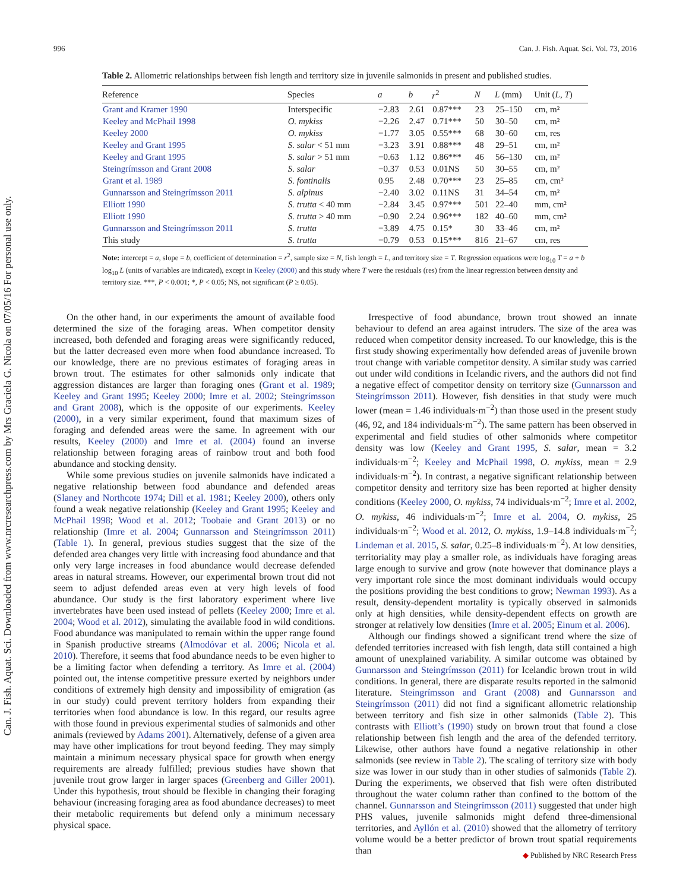Can. J. Fish. Aquat. Sci. Downloaded from www.nrcresearchpress.com by Mrs Graciela G. Nicola on 07/05/16 For personal use only.
996 Can. J. Fish. Aquat. Sci. Vol. 73, 2016
Table 2. Allometric relationships between fish length and territory size in juvenile salmonids in present and published studies.
| Reference | Species | a | b | r<sup>2</sup> | N | L (mm) | Unit ( L , T ) |
| --- | --- | --- | --- | --- | --- | --- | --- |
| Grant and Kramer 1990 | Interspecific | −2.83 | 2.61 | 0.87*** | 23 | 25–150 | cm, m² |
| Keeley and McPhail 1998 | O. mykiss | −2.26 | 2.47 | 0.71*** | 50 | 30–50 | cm, m² |
| Keeley 2000 | O. mykiss | −1.77 | 3.05 | 0.55*** | 68 | 30–60 | cm, res |
| Keeley and Grant 1995 | S. salar < 51 mm | −3.23 | 3.91 | 0.88*** | 48 | 29–51 | cm, m² |
| Keeley and Grant 1995 | S. salar > 51 mm | −0.63 | 1.12 | 0.86*** | 46 | 56–130 | cm, m² |
| Steingrímsson and Grant 2008 | S. salar | −0.37 | 0.53 | 0.01NS | 50 | 30–55 | cm, m² |
| Grant et al. 1989 | S. fontinalis | 0.95 | 2.48 | 0.70*** | 23 | 25–85 | cm, cm² |
| Gunnarsson and Steingrímsson 2011 | S. alpinus | −2.40 | 3.02 | 0.11NS | 31 | 34–54 | cm, m² |
| Elliott 1990 | S. trutta < 40 mm | −2.84 | 3.45 | 0.97*** | 501 | 22–40 | mm, cm² |
| Elliott 1990 | S. trutta > 40 mm | −0.90 | 2.24 | 0.96*** | 182 | 40–60 | mm, cm² |
| Gunnarsson and Steingrímsson 2011 | S. trutta | −3.89 | 4.75 | 0.15* | 30 | 33–46 | cm, m² |
| This study | S. trutta | −0.79 | 0.53 | 0.15*** | 816 | 21–67 | cm, res |
Note: intercept = a, slope = b, coefficient of determination = r<sup>2</sup>, sample size = N, fish length = L, and territory size = T. Regression equations were log<sub>10</sub> T = a + b log<sub>10</sub> L (units of variables are indicated), except in Keeley (2000) and this study where T were the residuals (res) from the linear regression between density and territory size. ***, P < 0.001; *, P < 0.05; NS, not significant (P ≥ 0.05).
On the other hand, in our experiments the amount of available food determined the size of the foraging areas. When competitor density increased, both defended and foraging areas were significantly reduced, but the latter decreased even more when food abundance increased. To our knowledge, there are no previous estimates of foraging areas in brown trout. The estimates for other salmonids only indicate that aggression distances are larger than foraging ones (Grant et al. 1989; Keeley and Grant 1995; Keeley 2000; Imre et al. 2002; Steingrímsson and Grant 2008), which is the opposite of our experiments. Keeley (2000), in a very similar experiment, found that maximum sizes of foraging and defended areas were the same. In agreement with our results, Keeley (2000) and Imre et al. (2004) found an inverse relationship between foraging areas of rainbow trout and both food abundance and stocking density.
While some previous studies on juvenile salmonids have indicated a negative relationship between food abundance and defended areas (Slaney and Northcote 1974; Dill et al. 1981; Keeley 2000), others only found a weak negative relationship (Keeley and Grant 1995; Keeley and McPhail 1998; Wood et al. 2012; Toobaie and Grant 2013) or no relationship (Imre et al. 2004; Gunnarsson and Steingrímsson 2011) (Table 1). In general, previous studies suggest that the size of the defended area changes very little with increasing food abundance and that only very large increases in food abundance would decrease defended areas in natural streams. However, our experimental brown trout did not seem to adjust defended areas even at very high levels of food abundance. Our study is the first laboratory experiment where live invertebrates have been used instead of pellets (Keeley 2000; Imre et al. 2004; Wood et al. 2012), simulating the available food in wild conditions. Food abundance was manipulated to remain within the upper range found in Spanish productive streams (Almodóvar et al. 2006; Nicola et al. 2010). Therefore, it seems that food abundance needs to be even higher to be a limiting factor when defending a territory. As Imre et al. (2004) pointed out, the intense competitive pressure exerted by neighbors under conditions of extremely high density and impossibility of emigration (as in our study) could prevent territory holders from expanding their territories when food abundance is low. In this regard, our results agree with those found in previous experimental studies of salmonids and other animals (reviewed by Adams 2001). Alternatively, defense of a given area may have other implications for trout beyond feeding. They may simply maintain a minimum necessary physical space for growth when energy requirements are already fulfilled; previous studies have shown that juvenile trout grow larger in larger spaces (Greenberg and Giller 2001). Under this hypothesis, trout should be flexible in changing their foraging behaviour (increasing foraging area as food abundance decreases) to meet their metabolic requirements but defend only a minimum necessary physical space.
Irrespective of food abundance, brown trout showed an innate behaviour to defend an area against intruders. The size of the area was reduced when competitor density increased. To our knowledge, this is the first study showing experimentally how defended areas of juvenile brown trout change with variable competitor density. A similar study was carried out under wild conditions in Icelandic rivers, and the authors did not find a negative effect of competitor density on territory size (Gunnarsson and Steingrímsson 2011). However, fish densities in that study were much lower (mean = 1.46 individuals·m<sup>−2</sup>) than those used in the present study (46, 92, and 184 individuals·m<sup>−2</sup>). The same pattern has been observed in experimental and field studies of other salmonids where competitor density was low (Keeley and Grant 1995, S. salar, mean = 3.2 individuals·m<sup>−2</sup>; Keeley and McPhail 1998, O. mykiss, mean = 2.9 individuals·m<sup>−2</sup>). In contrast, a negative significant relationship between competitor density and territory size has been reported at higher density conditions (Keeley 2000, O. mykiss, 74 individuals·m<sup>−2</sup>; Imre et al. 2002, O. mykiss, 46 individuals·m<sup>−2</sup>; Imre et al. 2004, O. mykiss, 25 individuals·m<sup>−2</sup>; Wood et al. 2012, O. mykiss, 1.9–14.8 individuals·m<sup>−2</sup>; Lindeman et al. 2015, S. salar, 0.25–8 individuals·m<sup>−2</sup>). At low densities, territoriality may play a smaller role, as individuals have foraging areas large enough to survive and grow (note however that dominance plays a very important role since the most dominant individuals would occupy the positions providing the best conditions to grow; Newman 1993). As a result, density-dependent mortality is typically observed in salmonids only at high densities, while density-dependent effects on growth are stronger at relatively low densities (Imre et al. 2005; Einum et al. 2006).
Although our findings showed a significant trend where the size of defended territories increased with fish length, data still contained a high amount of unexplained variability. A similar outcome was obtained by Gunnarsson and Steingrímsson (2011) for Icelandic brown trout in wild conditions. In general, there are disparate results reported in the salmonid literature. Steingrímsson and Grant (2008) and Gunnarsson and Steingrímsson (2011) did not find a significant allometric relationship between territory and fish size in other salmonids (Table 2). This contrasts with Elliott’s (1990) study on brown trout that found a close relationship between fish length and the area of the defended territory. Likewise, other authors have found a negative relationship in other salmonids (see review in Table 2). The scaling of territory size with body size was lower in our study than in other studies of salmonids (Table 2). During the experiments, we observed that fish were often distributed throughout the water column rather than confined to the bottom of the channel. Gunnarsson and Steingrímsson (2011) suggested that under high PHS values, juvenile salmonids might defend three-dimensional territories, and Ayllón et al. (2010) showed that the allometry of territory volume would be a better predictor of brown trout spatial requirements than
◆ Published by NRC Research Press